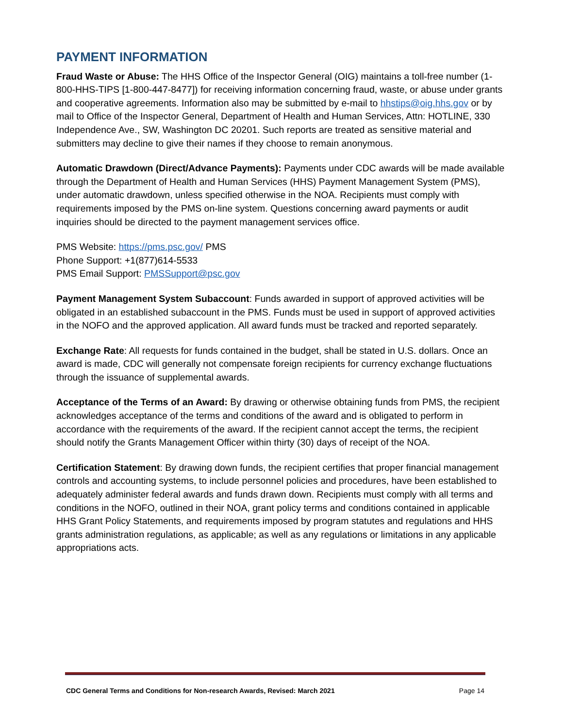PAYMENT INFORMATION
Fraud Waste or Abuse: The HHS Office of the Inspector General (OIG) maintains a toll-free number (1-800-HHS-TIPS [1-800-447-8477]) for receiving information concerning fraud, waste, or abuse under grants and cooperative agreements. Information also may be submitted by e-mail to hhstips@oig.hhs.gov or by mail to Office of the Inspector General, Department of Health and Human Services, Attn: HOTLINE, 330 Independence Ave., SW, Washington DC 20201. Such reports are treated as sensitive material and submitters may decline to give their names if they choose to remain anonymous.
Automatic Drawdown (Direct/Advance Payments): Payments under CDC awards will be made available through the Department of Health and Human Services (HHS) Payment Management System (PMS), under automatic drawdown, unless specified otherwise in the NOA. Recipients must comply with requirements imposed by the PMS on-line system. Questions concerning award payments or audit inquiries should be directed to the payment management services office.
PMS Website: https://pms.psc.gov/ PMS
Phone Support: +1(877)614-5533
PMS Email Support: PMSSupport@psc.gov
Payment Management System Subaccount: Funds awarded in support of approved activities will be obligated in an established subaccount in the PMS. Funds must be used in support of approved activities in the NOFO and the approved application. All award funds must be tracked and reported separately.
Exchange Rate: All requests for funds contained in the budget, shall be stated in U.S. dollars. Once an award is made, CDC will generally not compensate foreign recipients for currency exchange fluctuations through the issuance of supplemental awards.
Acceptance of the Terms of an Award: By drawing or otherwise obtaining funds from PMS, the recipient acknowledges acceptance of the terms and conditions of the award and is obligated to perform in accordance with the requirements of the award. If the recipient cannot accept the terms, the recipient should notify the Grants Management Officer within thirty (30) days of receipt of the NOA.
Certification Statement: By drawing down funds, the recipient certifies that proper financial management controls and accounting systems, to include personnel policies and procedures, have been established to adequately administer federal awards and funds drawn down. Recipients must comply with all terms and conditions in the NOFO, outlined in their NOA, grant policy terms and conditions contained in applicable HHS Grant Policy Statements, and requirements imposed by program statutes and regulations and HHS grants administration regulations, as applicable; as well as any regulations or limitations in any applicable appropriations acts.
CDC General Terms and Conditions for Non-research Awards, Revised: March 2021 Page 14